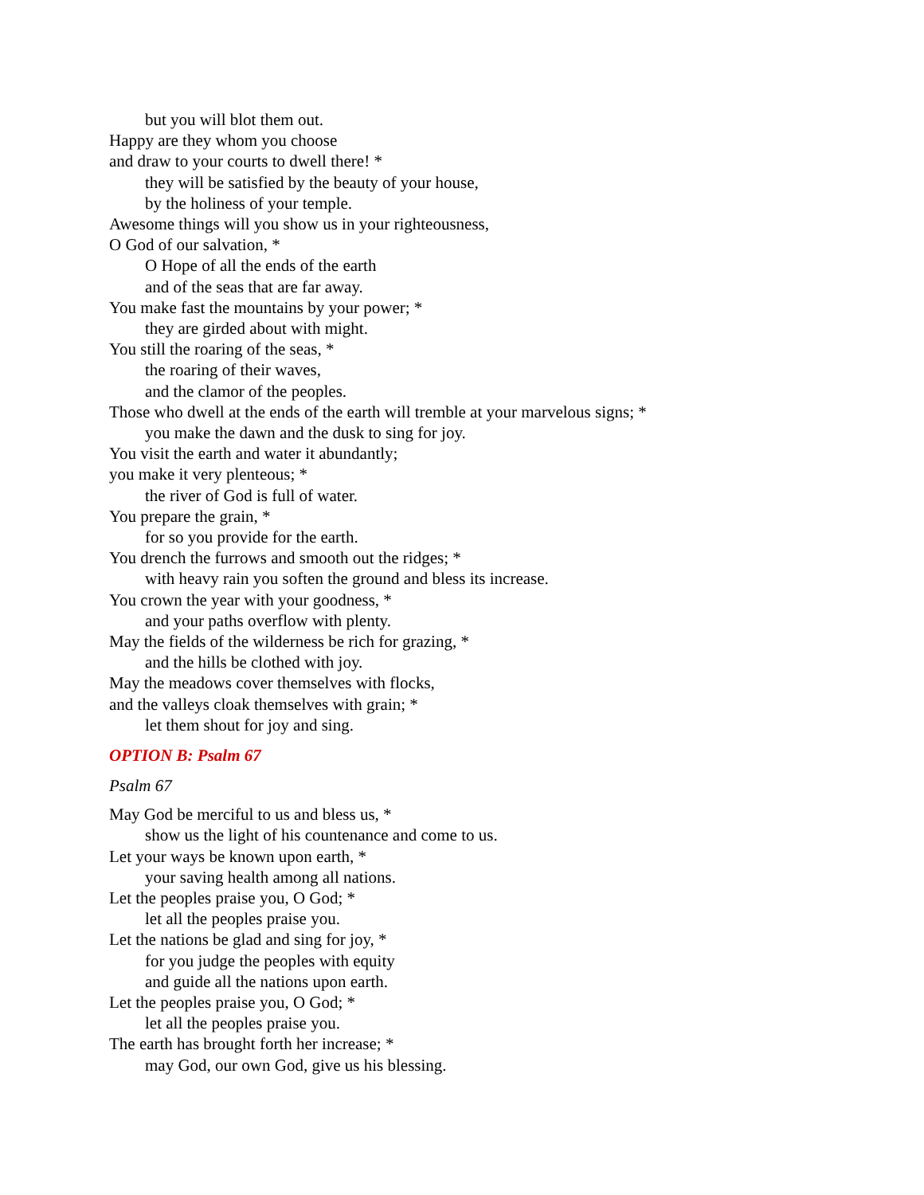but you will blot them out.
Happy are they whom you choose
and draw to your courts to dwell there! *
they will be satisfied by the beauty of your house,
by the holiness of your temple.
Awesome things will you show us in your righteousness,
O God of our salvation, *
O Hope of all the ends of the earth
and of the seas that are far away.
You make fast the mountains by your power; *
they are girded about with might.
You still the roaring of the seas, *
the roaring of their waves,
and the clamor of the peoples.
Those who dwell at the ends of the earth will tremble at your marvelous signs; *
you make the dawn and the dusk to sing for joy.
You visit the earth and water it abundantly;
you make it very plenteous; *
the river of God is full of water.
You prepare the grain, *
for so you provide for the earth.
You drench the furrows and smooth out the ridges; *
with heavy rain you soften the ground and bless its increase.
You crown the year with your goodness, *
and your paths overflow with plenty.
May the fields of the wilderness be rich for grazing, *
and the hills be clothed with joy.
May the meadows cover themselves with flocks,
and the valleys cloak themselves with grain; *
let them shout for joy and sing.
OPTION B: Psalm 67
Psalm 67
May God be merciful to us and bless us, *
show us the light of his countenance and come to us.
Let your ways be known upon earth, *
your saving health among all nations.
Let the peoples praise you, O God; *
let all the peoples praise you.
Let the nations be glad and sing for joy, *
for you judge the peoples with equity
and guide all the nations upon earth.
Let the peoples praise you, O God; *
let all the peoples praise you.
The earth has brought forth her increase; *
may God, our own God, give us his blessing.